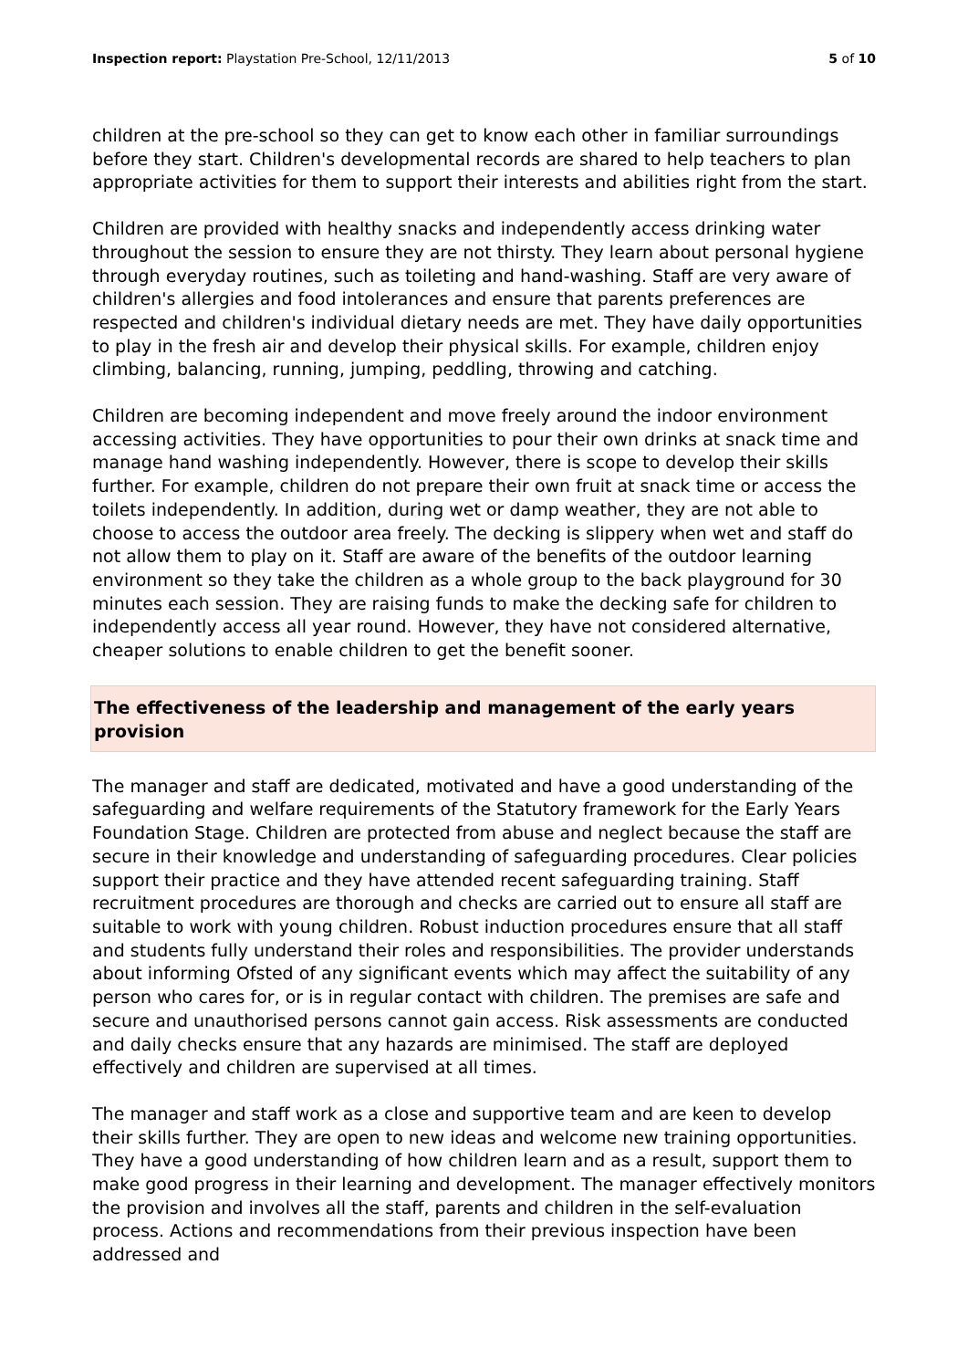Inspection report: Playstation Pre-School, 12/11/2013 5 of 10
children at the pre-school so they can get to know each other in familiar surroundings before they start. Children's developmental records are shared to help teachers to plan appropriate activities for them to support their interests and abilities right from the start.
Children are provided with healthy snacks and independently access drinking water throughout the session to ensure they are not thirsty. They learn about personal hygiene through everyday routines, such as toileting and hand-washing. Staff are very aware of children's allergies and food intolerances and ensure that parents preferences are respected and children's individual dietary needs are met. They have daily opportunities to play in the fresh air and develop their physical skills. For example, children enjoy climbing, balancing, running, jumping, peddling, throwing and catching.
Children are becoming independent and move freely around the indoor environment accessing activities. They have opportunities to pour their own drinks at snack time and manage hand washing independently. However, there is scope to develop their skills further. For example, children do not prepare their own fruit at snack time or access the toilets independently. In addition, during wet or damp weather, they are not able to choose to access the outdoor area freely. The decking is slippery when wet and staff do not allow them to play on it. Staff are aware of the benefits of the outdoor learning environment so they take the children as a whole group to the back playground for 30 minutes each session. They are raising funds to make the decking safe for children to independently access all year round. However, they have not considered alternative, cheaper solutions to enable children to get the benefit sooner.
The effectiveness of the leadership and management of the early years provision
The manager and staff are dedicated, motivated and have a good understanding of the safeguarding and welfare requirements of the Statutory framework for the Early Years Foundation Stage. Children are protected from abuse and neglect because the staff are secure in their knowledge and understanding of safeguarding procedures. Clear policies support their practice and they have attended recent safeguarding training. Staff recruitment procedures are thorough and checks are carried out to ensure all staff are suitable to work with young children. Robust induction procedures ensure that all staff and students fully understand their roles and responsibilities. The provider understands about informing Ofsted of any significant events which may affect the suitability of any person who cares for, or is in regular contact with children. The premises are safe and secure and unauthorised persons cannot gain access. Risk assessments are conducted and daily checks ensure that any hazards are minimised. The staff are deployed effectively and children are supervised at all times.
The manager and staff work as a close and supportive team and are keen to develop their skills further. They are open to new ideas and welcome new training opportunities. They have a good understanding of how children learn and as a result, support them to make good progress in their learning and development. The manager effectively monitors the provision and involves all the staff, parents and children in the self-evaluation process. Actions and recommendations from their previous inspection have been addressed and